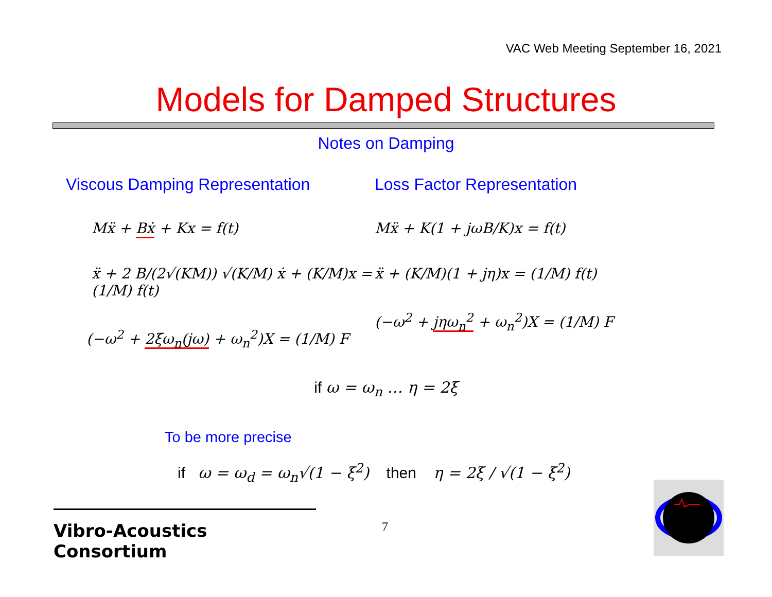VAC Web Meeting September 16, 2021
Models for Damped Structures
Notes on Damping
Viscous Damping Representation
Mẍ + Bẋ + Kx = f(t)
ẍ + 2 B/(2√(KM)) √(K/M) ẋ + (K/M)x = (1/M) f(t)
(−ω<sup>2</sup> + 2ξω<sub>n</sub>(jω) + ω<sub>n</sub><sup>2</sup>)X = (1/M) F
Loss Factor Representation
Mẍ + K(1 + jωB/K)x = f(t)
ẍ + (K/M)(1 + jη)x = (1/M) f(t)
(−ω<sup>2</sup> + jηω<sub>n</sub><sup>2</sup> + ω<sub>n</sub><sup>2</sup>)X = (1/M) F
if ω = ω<sub>n</sub> … η = 2ξ
To be more precise
if ω = ω<sub>d</sub> = ω<sub>n</sub>√(1 − ξ<sup>2</sup>) then η = 2ξ / √(1 − ξ<sup>2</sup>)
Vibro-Acoustics Consortium
7